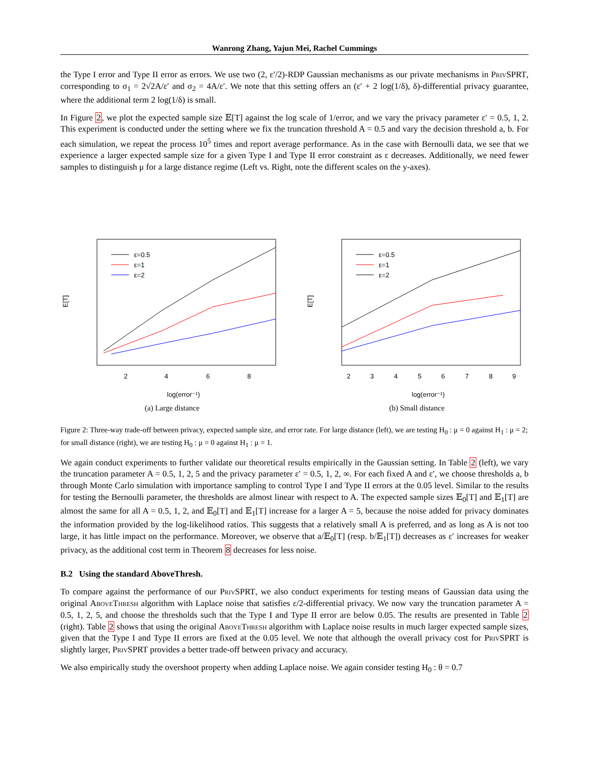Wanrong Zhang, Yajun Mei, Rachel Cummings
the Type I error and Type II error as errors. We use two (2, ε′/2)-RDP Gaussian mechanisms as our private mechanisms in PrivSPRT, corresponding to σ<sub>1</sub> = 2√2A/ε′ and σ<sub>2</sub> = 4A/ε′. We note that this setting offers an (ε′ + 2 log(1/δ), δ)-differential privacy guarantee, where the additional term 2 log(1/δ) is small.
In Figure 2, we plot the expected sample size 𝔼[T] against the log scale of 1/error, and we vary the privacy parameter ε′ = 0.5, 1, 2. This experiment is conducted under the setting where we fix the truncation threshold A = 0.5 and vary the decision threshold a, b. For each simulation, we repeat the process 10<sup>5</sup> times and report average performance. As in the case with Bernoulli data, we see that we experience a larger expected sample size for a given Type I and Type II error constraint as ε decreases. Additionally, we need fewer samples to distinguish μ for a large distance regime (Left vs. Right, note the different scales on the y-axes).
E[T]
2
4
6
8
log(error⁻¹)
ε=0.5
ε=1
ε=2
(a) Large distance
E[T]
2
3
4
5
6
7
8
9
log(error⁻¹)
ε=0.5
ε=1
ε=2
(b) Small distance
Figure 2: Three-way trade-off between privacy, expected sample size, and error rate. For large distance (left), we are testing H<sub>0</sub> : μ = 0 against H<sub>1</sub> : μ = 2; for small distance (right), we are testing H<sub>0</sub> : μ = 0 against H<sub>1</sub> : μ = 1.
We again conduct experiments to further validate our theoretical results empirically in the Gaussian setting. In Table 2 (left), we vary the truncation parameter A = 0.5, 1, 2, 5 and the privacy parameter ε′ = 0.5, 1, 2, ∞. For each fixed A and ε′, we choose thresholds a, b through Monte Carlo simulation with importance sampling to control Type I and Type II errors at the 0.05 level. Similar to the results for testing the Bernoulli parameter, the thresholds are almost linear with respect to A. The expected sample sizes 𝔼<sub>0</sub>[T] and 𝔼<sub>1</sub>[T] are almost the same for all A = 0.5, 1, 2, and 𝔼<sub>0</sub>[T] and 𝔼<sub>1</sub>[T] increase for a larger A = 5, because the noise added for privacy dominates the information provided by the log-likelihood ratios. This suggests that a relatively small A is preferred, and as long as A is not too large, it has little impact on the performance. Moreover, we observe that a/𝔼<sub>0</sub>[T] (resp. b/𝔼<sub>1</sub>[T]) decreases as ε′ increases for weaker privacy, as the additional cost term in Theorem 8 decreases for less noise.
B.2 Using the standard AboveThresh.
To compare against the performance of our PrivSPRT, we also conduct experiments for testing means of Gaussian data using the original AboveThresh algorithm with Laplace noise that satisfies ε/2-differential privacy. We now vary the truncation parameter A = 0.5, 1, 2, 5, and choose the thresholds such that the Type I and Type II error are below 0.05. The results are presented in Table 2 (right). Table 2 shows that using the original AboveThresh algorithm with Laplace noise results in much larger expected sample sizes, given that the Type I and Type II errors are fixed at the 0.05 level. We note that although the overall privacy cost for PrivSPRT is slightly larger, PrivSPRT provides a better trade-off between privacy and accuracy.
We also empirically study the overshoot property when adding Laplace noise. We again consider testing H<sub>0</sub> : θ = 0.7